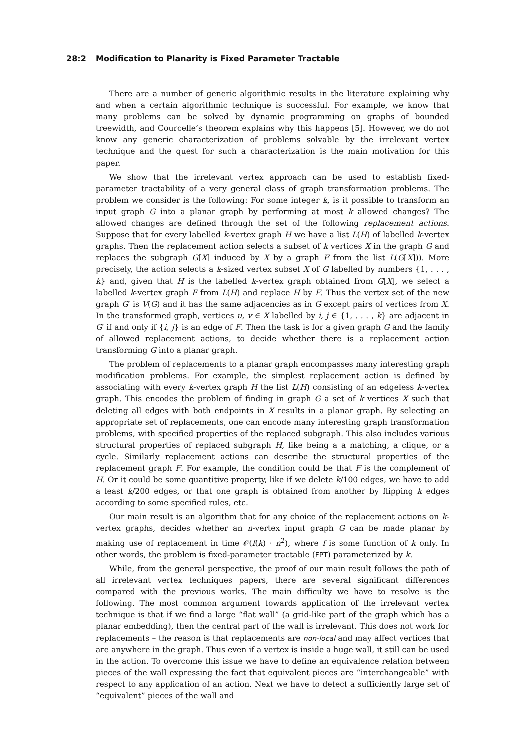28:2 Modification to Planarity is Fixed Parameter Tractable
There are a number of generic algorithmic results in the literature explaining why and when a certain algorithmic technique is successful. For example, we know that many problems can be solved by dynamic programming on graphs of bounded treewidth, and Courcelle’s theorem explains why this happens [5]. However, we do not know any generic characterization of problems solvable by the irrelevant vertex technique and the quest for such a characterization is the main motivation for this paper.
We show that the irrelevant vertex approach can be used to establish fixed-parameter tractability of a very general class of graph transformation problems. The problem we consider is the following: For some integer k, is it possible to transform an input graph G into a planar graph by performing at most k allowed changes? The allowed changes are defined through the set of the following replacement actions. Suppose that for every labelled k-vertex graph H we have a list L(H) of labelled k-vertex graphs. Then the replacement action selects a subset of k vertices X in the graph G and replaces the subgraph G[X] induced by X by a graph F from the list L(G[X])). More precisely, the action selects a k-sized vertex subset X of G labelled by numbers {1, . . . , k} and, given that H is the labelled k-vertex graph obtained from G[X], we select a labelled k-vertex graph F from L(H) and replace H by F. Thus the vertex set of the new graph G′ is V(G) and it has the same adjacencies as in G except pairs of vertices from X. In the transformed graph, vertices u, v ∈ X labelled by i, j ∈ {1, . . . , k} are adjacent in G′ if and only if {i, j} is an edge of F. Then the task is for a given graph G and the family of allowed replacement actions, to decide whether there is a replacement action transforming G into a planar graph.
The problem of replacements to a planar graph encompasses many interesting graph modification problems. For example, the simplest replacement action is defined by associating with every k-vertex graph H the list L(H) consisting of an edgeless k-vertex graph. This encodes the problem of finding in graph G a set of k vertices X such that deleting all edges with both endpoints in X results in a planar graph. By selecting an appropriate set of replacements, one can encode many interesting graph transformation problems, with specified properties of the replaced subgraph. This also includes various structural properties of replaced subgraph H, like being a a matching, a clique, or a cycle. Similarly replacement actions can describe the structural properties of the replacement graph F. For example, the condition could be that F is the complement of H. Or it could be some quantitive property, like if we delete k/100 edges, we have to add a least k/200 edges, or that one graph is obtained from another by flipping k edges according to some specified rules, etc.
Our main result is an algorithm that for any choice of the replacement actions on k-vertex graphs, decides whether an n-vertex input graph G can be made planar by making use of replacement in time 𝒪(f(k) · n<sup>2</sup>), where f is some function of k only. In other words, the problem is fixed-parameter tractable (FPT) parameterized by k.
While, from the general perspective, the proof of our main result follows the path of all irrelevant vertex techniques papers, there are several significant differences compared with the previous works. The main difficulty we have to resolve is the following. The most common argument towards application of the irrelevant vertex technique is that if we find a large “flat wall” (a grid-like part of the graph which has a planar embedding), then the central part of the wall is irrelevant. This does not work for replacements – the reason is that replacements are non-local and may affect vertices that are anywhere in the graph. Thus even if a vertex is inside a huge wall, it still can be used in the action. To overcome this issue we have to define an equivalence relation between pieces of the wall expressing the fact that equivalent pieces are “interchangeable” with respect to any application of an action. Next we have to detect a sufficiently large set of “equivalent” pieces of the wall and